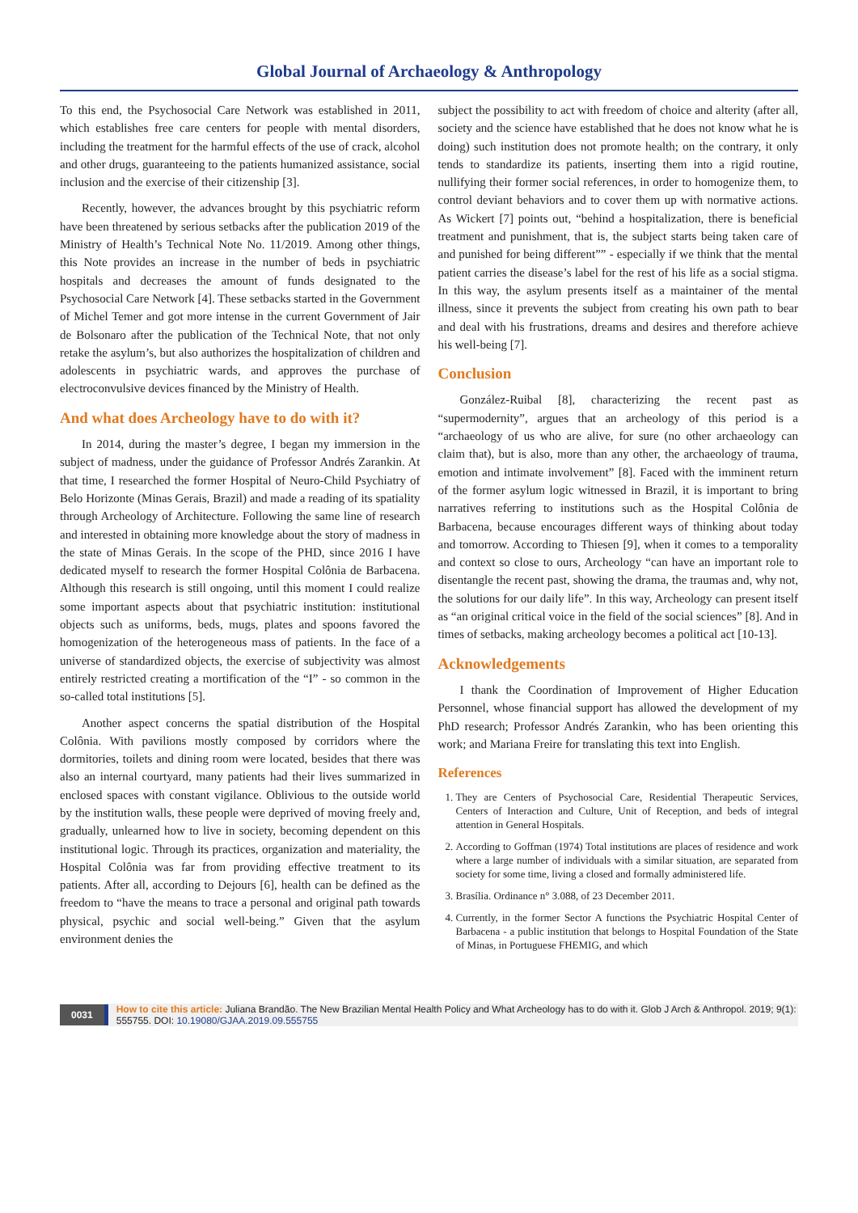Global Journal of Archaeology & Anthropology
To this end, the Psychosocial Care Network was established in 2011, which establishes free care centers for people with mental disorders, including the treatment for the harmful effects of the use of crack, alcohol and other drugs, guaranteeing to the patients humanized assistance, social inclusion and the exercise of their citizenship [3].
Recently, however, the advances brought by this psychiatric reform have been threatened by serious setbacks after the publication 2019 of the Ministry of Health’s Technical Note No. 11/2019. Among other things, this Note provides an increase in the number of beds in psychiatric hospitals and decreases the amount of funds designated to the Psychosocial Care Network [4]. These setbacks started in the Government of Michel Temer and got more intense in the current Government of Jair de Bolsonaro after the publication of the Technical Note, that not only retake the asylum’s, but also authorizes the hospitalization of children and adolescents in psychiatric wards, and approves the purchase of electroconvulsive devices financed by the Ministry of Health.
And what does Archeology have to do with it?
In 2014, during the master’s degree, I began my immersion in the subject of madness, under the guidance of Professor Andrés Zarankin. At that time, I researched the former Hospital of Neuro-Child Psychiatry of Belo Horizonte (Minas Gerais, Brazil) and made a reading of its spatiality through Archeology of Architecture. Following the same line of research and interested in obtaining more knowledge about the story of madness in the state of Minas Gerais. In the scope of the PHD, since 2016 I have dedicated myself to research the former Hospital Colônia de Barbacena. Although this research is still ongoing, until this moment I could realize some important aspects about that psychiatric institution: institutional objects such as uniforms, beds, mugs, plates and spoons favored the homogenization of the heterogeneous mass of patients. In the face of a universe of standardized objects, the exercise of subjectivity was almost entirely restricted creating a mortification of the “I” - so common in the so-called total institutions [5].
Another aspect concerns the spatial distribution of the Hospital Colônia. With pavilions mostly composed by corridors where the dormitories, toilets and dining room were located, besides that there was also an internal courtyard, many patients had their lives summarized in enclosed spaces with constant vigilance. Oblivious to the outside world by the institution walls, these people were deprived of moving freely and, gradually, unlearned how to live in society, becoming dependent on this institutional logic. Through its practices, organization and materiality, the Hospital Colônia was far from providing effective treatment to its patients. After all, according to Dejours [6], health can be defined as the freedom to “have the means to trace a personal and original path towards physical, psychic and social well-being.” Given that the asylum environment denies the
subject the possibility to act with freedom of choice and alterity (after all, society and the science have established that he does not know what he is doing) such institution does not promote health; on the contrary, it only tends to standardize its patients, inserting them into a rigid routine, nullifying their former social references, in order to homogenize them, to control deviant behaviors and to cover them up with normative actions. As Wickert [7] points out, “behind a hospitalization, there is beneficial treatment and punishment, that is, the subject starts being taken care of and punished for being different”” - especially if we think that the mental patient carries the disease’s label for the rest of his life as a social stigma. In this way, the asylum presents itself as a maintainer of the mental illness, since it prevents the subject from creating his own path to bear and deal with his frustrations, dreams and desires and therefore achieve his well-being [7].
Conclusion
González-Ruibal [8], characterizing the recent past as “supermodernity”, argues that an archeology of this period is a “archaeology of us who are alive, for sure (no other archaeology can claim that), but is also, more than any other, the archaeology of trauma, emotion and intimate involvement” [8]. Faced with the imminent return of the former asylum logic witnessed in Brazil, it is important to bring narratives referring to institutions such as the Hospital Colônia de Barbacena, because encourages different ways of thinking about today and tomorrow. According to Thiesen [9], when it comes to a temporality and context so close to ours, Archeology “can have an important role to disentangle the recent past, showing the drama, the traumas and, why not, the solutions for our daily life”. In this way, Archeology can present itself as “an original critical voice in the field of the social sciences” [8]. And in times of setbacks, making archeology becomes a political act [10-13].
Acknowledgements
I thank the Coordination of Improvement of Higher Education Personnel, whose financial support has allowed the development of my PhD research; Professor Andrés Zarankin, who has been orienting this work; and Mariana Freire for translating this text into English.
References
1. They are Centers of Psychosocial Care, Residential Therapeutic Services, Centers of Interaction and Culture, Unit of Reception, and beds of integral attention in General Hospitals.
2. According to Goffman (1974) Total institutions are places of residence and work where a large number of individuals with a similar situation, are separated from society for some time, living a closed and formally administered life.
3. Brasília. Ordinance n° 3.088, of 23 December 2011.
4. Currently, in the former Sector A functions the Psychiatric Hospital Center of Barbacena - a public institution that belongs to Hospital Foundation of the State of Minas, in Portuguese FHEMIG, and which
0031 How to cite this article: Juliana Brandão. The New Brazilian Mental Health Policy and What Archeology has to do with it. Glob J Arch & Anthropol. 2019; 9(1): 555755. DOI: 10.19080/GJAA.2019.09.555755